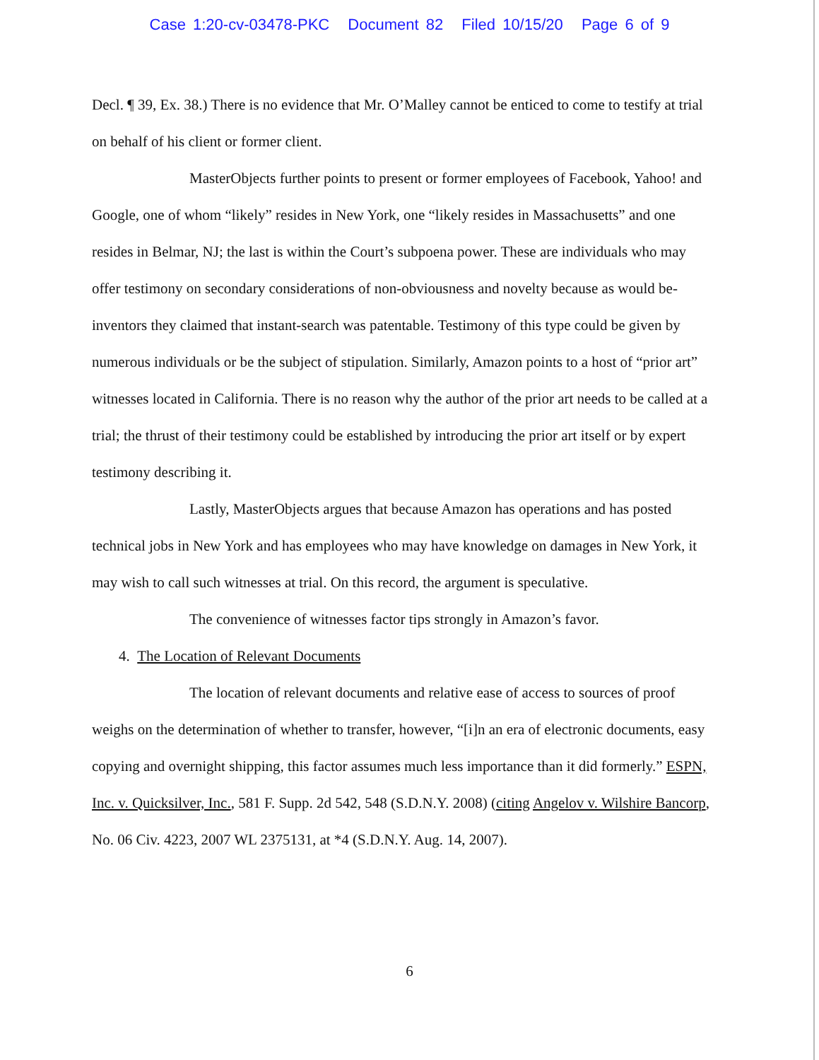Case 1:20-cv-03478-PKC Document 82 Filed 10/15/20 Page 6 of 9
Decl. ¶ 39, Ex. 38.) There is no evidence that Mr. O’Malley cannot be enticed to come to testify at trial on behalf of his client or former client.
MasterObjects further points to present or former employees of Facebook, Yahoo! and Google, one of whom “likely” resides in New York, one “likely resides in Massachusetts” and one resides in Belmar, NJ; the last is within the Court’s subpoena power. These are individuals who may offer testimony on secondary considerations of non-obviousness and novelty because as would be-inventors they claimed that instant-search was patentable. Testimony of this type could be given by numerous individuals or be the subject of stipulation. Similarly, Amazon points to a host of “prior art” witnesses located in California. There is no reason why the author of the prior art needs to be called at a trial; the thrust of their testimony could be established by introducing the prior art itself or by expert testimony describing it.
Lastly, MasterObjects argues that because Amazon has operations and has posted technical jobs in New York and has employees who may have knowledge on damages in New York, it may wish to call such witnesses at trial. On this record, the argument is speculative.
The convenience of witnesses factor tips strongly in Amazon’s favor.
4. The Location of Relevant Documents
The location of relevant documents and relative ease of access to sources of proof weighs on the determination of whether to transfer, however, “[i]n an era of electronic documents, easy copying and overnight shipping, this factor assumes much less importance than it did formerly.” ESPN, Inc. v. Quicksilver, Inc., 581 F. Supp. 2d 542, 548 (S.D.N.Y. 2008) (citing Angelov v. Wilshire Bancorp, No. 06 Civ. 4223, 2007 WL 2375131, at *4 (S.D.N.Y. Aug. 14, 2007).
6